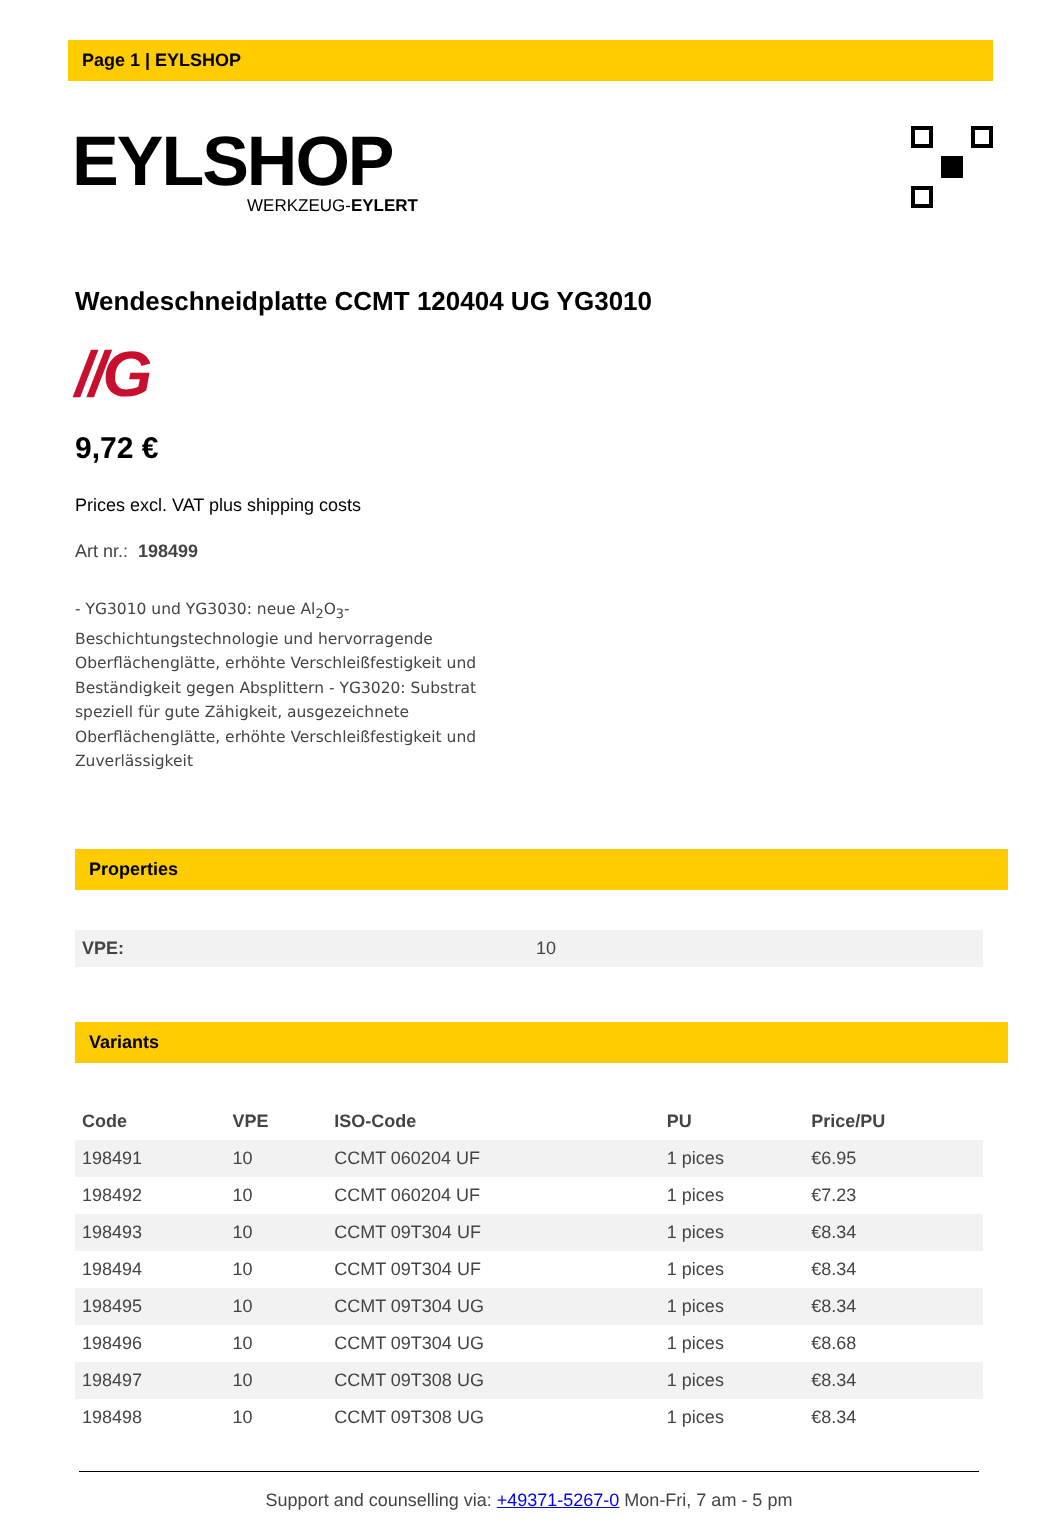Page 1 | EYLSHOP
EYLSHOP
WERKZEUG-EYLERT
Wendeschneidplatte CCMT 120404 UG YG3010
//G
9,72 €
Prices excl. VAT plus shipping costs
Art nr.: 198499
- YG3010 und YG3030: neue Al<sub>2</sub>O<sub>3</sub>-Beschichtungstechnologie und hervorragende Oberflächenglätte, erhöhte Verschleißfestigkeit und Beständigkeit gegen Absplittern - YG3020: Substrat speziell für gute Zähigkeit, ausgezeichnete Oberflächenglätte, erhöhte Verschleißfestigkeit und Zuverlässigkeit
Properties
| VPE: | 10 |
Variants
| Code | VPE | ISO-Code | PU | Price/PU |
| --- | --- | --- | --- | --- |
| 198491 | 10 | CCMT 060204 UF | 1 pices | €6.95 |
| 198492 | 10 | CCMT 060204 UF | 1 pices | €7.23 |
| 198493 | 10 | CCMT 09T304 UF | 1 pices | €8.34 |
| 198494 | 10 | CCMT 09T304 UF | 1 pices | €8.34 |
| 198495 | 10 | CCMT 09T304 UG | 1 pices | €8.34 |
| 198496 | 10 | CCMT 09T304 UG | 1 pices | €8.68 |
| 198497 | 10 | CCMT 09T308 UG | 1 pices | €8.34 |
| 198498 | 10 | CCMT 09T308 UG | 1 pices | €8.34 |
Support and counselling via: +49371-5267-0 Mon-Fri, 7 am - 5 pm